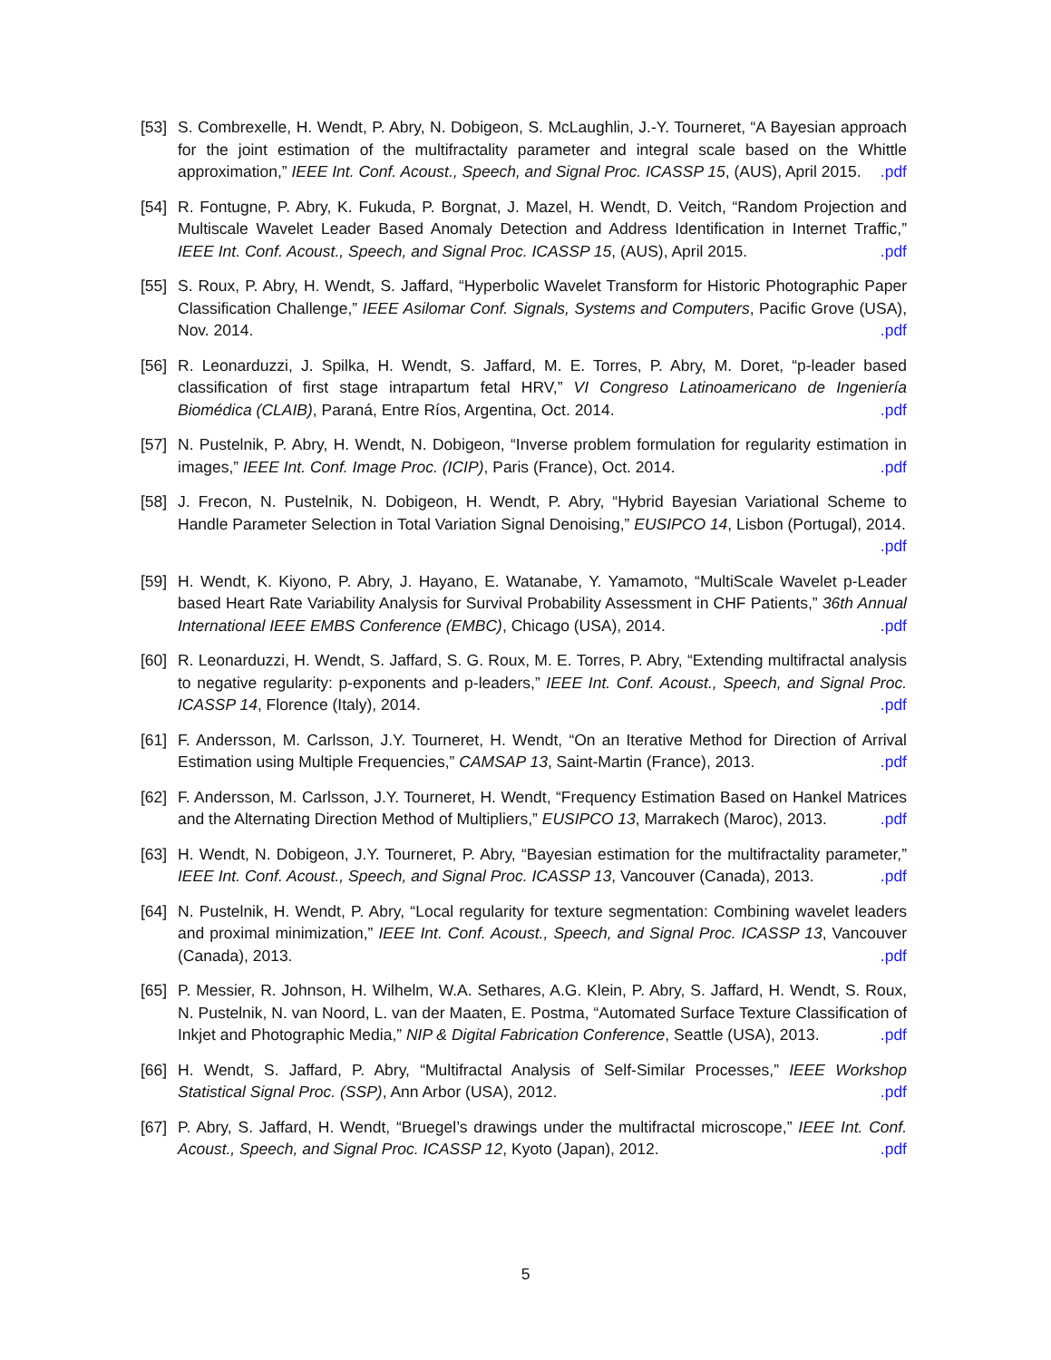[53]
S. Combrexelle, H. Wendt, P. Abry, N. Dobigeon, S. McLaughlin, J.-Y. Tourneret, “A Bayesian approach for the joint estimation of the multifractality parameter and integral scale based on the Whittle approximation,” IEEE Int. Conf. Acoust., Speech, and Signal Proc. ICASSP 15, (AUS), April 2015. .pdf
[54]
R. Fontugne, P. Abry, K. Fukuda, P. Borgnat, J. Mazel, H. Wendt, D. Veitch, “Random Projection and Multiscale Wavelet Leader Based Anomaly Detection and Address Identification in Internet Traffic,” IEEE Int. Conf. Acoust., Speech, and Signal Proc. ICASSP 15, (AUS), April 2015. .pdf
[55]
S. Roux, P. Abry, H. Wendt, S. Jaffard, “Hyperbolic Wavelet Transform for Historic Photographic Paper Classification Challenge,” IEEE Asilomar Conf. Signals, Systems and Computers, Pacific Grove (USA), Nov. 2014. .pdf
[56]
R. Leonarduzzi, J. Spilka, H. Wendt, S. Jaffard, M. E. Torres, P. Abry, M. Doret, “p-leader based classification of first stage intrapartum fetal HRV,” VI Congreso Latinoamericano de Ingeniería Biomédica (CLAIB), Paraná, Entre Ríos, Argentina, Oct. 2014. .pdf
[57]
N. Pustelnik, P. Abry, H. Wendt, N. Dobigeon, “Inverse problem formulation for regularity estimation in images,” IEEE Int. Conf. Image Proc. (ICIP), Paris (France), Oct. 2014. .pdf
[58]
J. Frecon, N. Pustelnik, N. Dobigeon, H. Wendt, P. Abry, “Hybrid Bayesian Variational Scheme to Handle Parameter Selection in Total Variation Signal Denoising,” EUSIPCO 14, Lisbon (Portugal), 2014. .pdf
[59]
H. Wendt, K. Kiyono, P. Abry, J. Hayano, E. Watanabe, Y. Yamamoto, “MultiScale Wavelet p-Leader based Heart Rate Variability Analysis for Survival Probability Assessment in CHF Patients,” 36th Annual International IEEE EMBS Conference (EMBC), Chicago (USA), 2014. .pdf
[60]
R. Leonarduzzi, H. Wendt, S. Jaffard, S. G. Roux, M. E. Torres, P. Abry, “Extending multifractal analysis to negative regularity: p-exponents and p-leaders,” IEEE Int. Conf. Acoust., Speech, and Signal Proc. ICASSP 14, Florence (Italy), 2014. .pdf
[61]
F. Andersson, M. Carlsson, J.Y. Tourneret, H. Wendt, “On an Iterative Method for Direction of Arrival Estimation using Multiple Frequencies,” CAMSAP 13, Saint-Martin (France), 2013. .pdf
[62]
F. Andersson, M. Carlsson, J.Y. Tourneret, H. Wendt, “Frequency Estimation Based on Hankel Matrices and the Alternating Direction Method of Multipliers,” EUSIPCO 13, Marrakech (Maroc), 2013. .pdf
[63]
H. Wendt, N. Dobigeon, J.Y. Tourneret, P. Abry, “Bayesian estimation for the multifractality parameter,” IEEE Int. Conf. Acoust., Speech, and Signal Proc. ICASSP 13, Vancouver (Canada), 2013. .pdf
[64]
N. Pustelnik, H. Wendt, P. Abry, “Local regularity for texture segmentation: Combining wavelet leaders and proximal minimization,” IEEE Int. Conf. Acoust., Speech, and Signal Proc. ICASSP 13, Vancouver (Canada), 2013. .pdf
[65]
P. Messier, R. Johnson, H. Wilhelm, W.A. Sethares, A.G. Klein, P. Abry, S. Jaffard, H. Wendt, S. Roux, N. Pustelnik, N. van Noord, L. van der Maaten, E. Postma, “Automated Surface Texture Classification of Inkjet and Photographic Media,” NIP & Digital Fabrication Conference, Seattle (USA), 2013. .pdf
[66]
H. Wendt, S. Jaffard, P. Abry, “Multifractal Analysis of Self-Similar Processes,” IEEE Workshop Statistical Signal Proc. (SSP), Ann Arbor (USA), 2012. .pdf
[67]
P. Abry, S. Jaffard, H. Wendt, “Bruegel’s drawings under the multifractal microscope,” IEEE Int. Conf. Acoust., Speech, and Signal Proc. ICASSP 12, Kyoto (Japan), 2012. .pdf
5